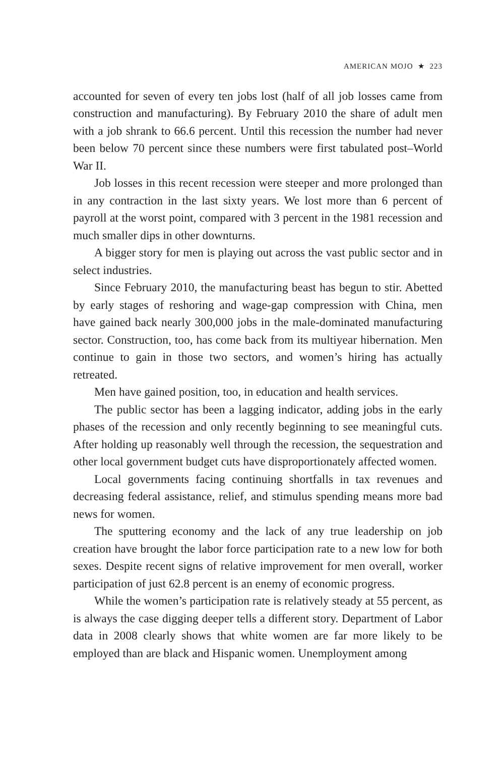AMERICAN MOJO ★ 223
accounted for seven of every ten jobs lost (half of all job losses came from construction and manufacturing). By February 2010 the share of adult men with a job shrank to 66.6 percent. Until this recession the number had never been below 70 percent since these numbers were first tabulated post–World War II.
Job losses in this recent recession were steeper and more prolonged than in any contraction in the last sixty years. We lost more than 6 percent of payroll at the worst point, compared with 3 percent in the 1981 recession and much smaller dips in other downturns.
A bigger story for men is playing out across the vast public sector and in select industries.
Since February 2010, the manufacturing beast has begun to stir. Abetted by early stages of reshoring and wage-gap compression with China, men have gained back nearly 300,000 jobs in the male-dominated manufacturing sector. Construction, too, has come back from its multiyear hibernation. Men continue to gain in those two sectors, and women’s hiring has actually retreated.
Men have gained position, too, in education and health services.
The public sector has been a lagging indicator, adding jobs in the early phases of the recession and only recently beginning to see meaningful cuts. After holding up reasonably well through the recession, the sequestration and other local government budget cuts have disproportionately affected women.
Local governments facing continuing shortfalls in tax revenues and decreasing federal assistance, relief, and stimulus spending means more bad news for women.
The sputtering economy and the lack of any true leadership on job creation have brought the labor force participation rate to a new low for both sexes. Despite recent signs of relative improvement for men overall, worker participation of just 62.8 percent is an enemy of economic progress.
While the women’s participation rate is relatively steady at 55 percent, as is always the case digging deeper tells a different story. Department of Labor data in 2008 clearly shows that white women are far more likely to be employed than are black and Hispanic women. Unemployment among